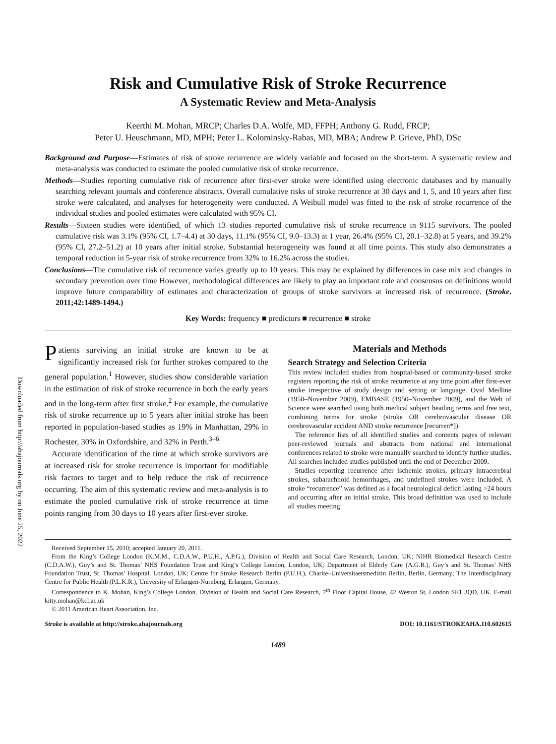Downloaded from http://ahajournals.org by on June 25, 2022
Risk and Cumulative Risk of Stroke Recurrence
A Systematic Review and Meta-Analysis
Keerthi M. Mohan, MRCP; Charles D.A. Wolfe, MD, FFPH; Anthony G. Rudd, FRCP;
Peter U. Heuschmann, MD, MPH; Peter L. Kolominsky-Rabas, MD, MBA; Andrew P. Grieve, PhD, DSc
Background and Purpose—Estimates of risk of stroke recurrence are widely variable and focused on the short-term. A systematic review and meta-analysis was conducted to estimate the pooled cumulative risk of stroke recurrence.
Methods—Studies reporting cumulative risk of recurrence after first-ever stroke were identified using electronic databases and by manually searching relevant journals and conference abstracts. Overall cumulative risks of stroke recurrence at 30 days and 1, 5, and 10 years after first stroke were calculated, and analyses for heterogeneity were conducted. A Weibull model was fitted to the risk of stroke recurrence of the individual studies and pooled estimates were calculated with 95% CI.
Results—Sixteen studies were identified, of which 13 studies reported cumulative risk of stroke recurrence in 9115 survivors. The pooled cumulative risk was 3.1% (95% CI, 1.7–4.4) at 30 days, 11.1% (95% CI, 9.0–13.3) at 1 year, 26.4% (95% CI, 20.1–32.8) at 5 years, and 39.2% (95% CI, 27.2–51.2) at 10 years after initial stroke. Substantial heterogeneity was found at all time points. This study also demonstrates a temporal reduction in 5-year risk of stroke recurrence from 32% to 16.2% across the studies.
Conclusions—The cumulative risk of recurrence varies greatly up to 10 years. This may be explained by differences in case mix and changes in secondary prevention over time However, methodological differences are likely to play an important role and consensus on definitions would improve future comparability of estimates and characterization of groups of stroke survivors at increased risk of recurrence. (Stroke. 2011;42:1489-1494.)
Key Words: frequency ■ predictors ■ recurrence ■ stroke
Patients surviving an initial stroke are known to be at significantly increased risk for further strokes compared to the general population.<sup>1</sup> However, studies show considerable variation in the estimation of risk of stroke recurrence in both the early years and in the long-term after first stroke.<sup>2</sup> For example, the cumulative risk of stroke recurrence up to 5 years after initial stroke has been reported in population-based studies as 19% in Manhattan, 29% in Rochester, 30% in Oxfordshire, and 32% in Perth.<sup>3–6</sup>
Accurate identification of the time at which stroke survivors are at increased risk for stroke recurrence is important for modifiable risk factors to target and to help reduce the risk of recurrence occurring. The aim of this systematic review and meta-analysis is to estimate the pooled cumulative risk of stroke recurrence at time points ranging from 30 days to 10 years after first-ever stroke.
Materials and Methods
Search Strategy and Selection Criteria
This review included studies from hospital-based or community-based stroke registers reporting the risk of stroke recurrence at any time point after first-ever stroke irrespective of study design and setting or language. Ovid Medline (1950–November 2009), EMBASE (1950–November 2009), and the Web of Science were searched using both medical subject heading terms and free text, combining terms for stroke (stroke OR cerebrovascular disease OR cerebrovascular accident AND stroke recurrence [recurren*]).
The reference lists of all identified studies and contents pages of relevant peer-reviewed journals and abstracts from national and international conferences related to stroke were manually searched to identify further studies. All searches included studies published until the end of December 2009.
Studies reporting recurrence after ischemic strokes, primary intracerebral strokes, subarachnoid hemorrhages, and undefined strokes were included. A stroke “recurrence” was defined as a focal neurological deficit lasting >24 hours and occurring after an initial stroke. This broad definition was used to include all studies meeting
Received September 15, 2010; accepted January 20, 2011.
From the King’s College London (K.M.M., C.D.A.W., P.U.H., A.P.G.), Division of Health and Social Care Research, London, UK; NIHR Biomedical Research Centre (C.D.A.W.), Guy’s and St. Thomas’ NHS Foundation Trust and King’s College London, London, UK; Department of Elderly Care (A.G.R.), Guy’s and St. Thomas’ NHS Foundation Trust, St. Thomas’ Hospital. London, UK; Centre for Stroke Research Berlin (P.U.H.), Charite–Universitaetsmedizin Berlin, Berlin, Germany; The Interdisciplinary Centre for Public Health (P.L.K.R.), University of Erlangen-Nurnberg, Erlangen, Germany.
Correspondence to K. Mohan, King’s College London, Division of Health and Social Care Research, 7<sup>th</sup> Floor Capital House, 42 Weston St, London SE1 3QD, UK. E-mail kitty.mohan@kcl.ac.uk
© 2011 American Heart Association, Inc.
Stroke is available at http://stroke.ahajournals.org DOI: 10.1161/STROKEAHA.110.602615
1489